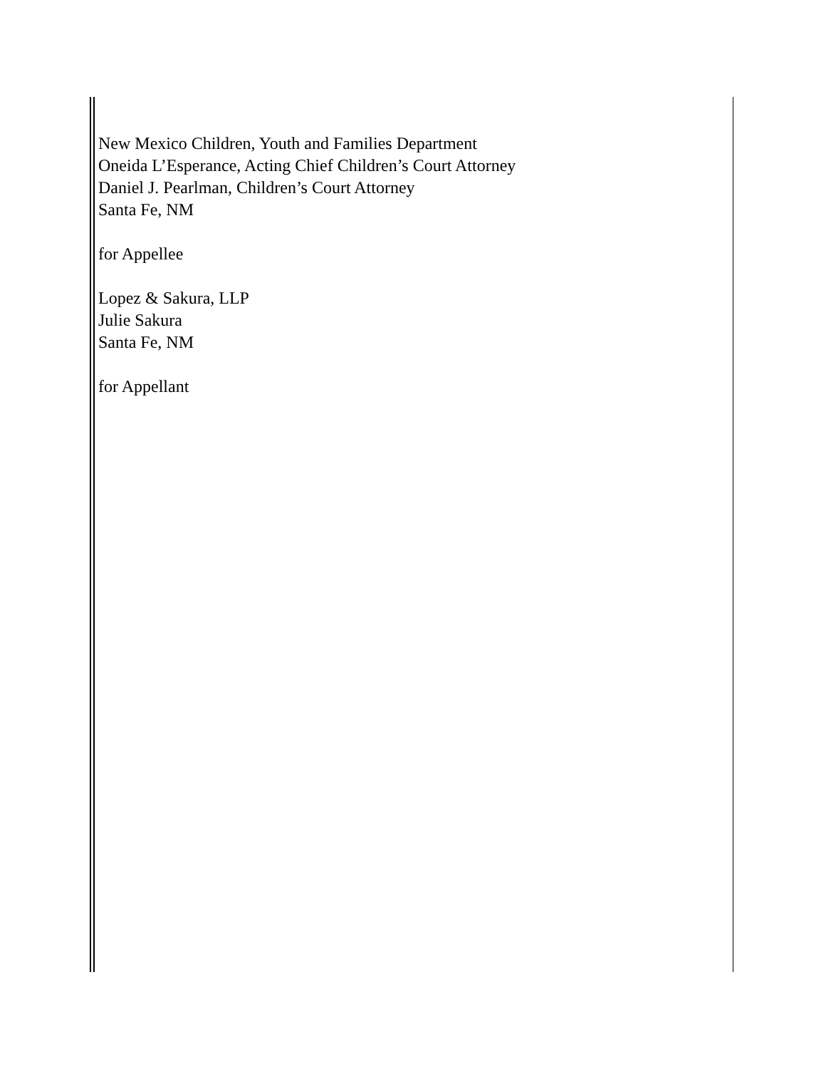New Mexico Children, Youth and Families Department
Oneida L’Esperance, Acting Chief Children’s Court Attorney
Daniel J. Pearlman, Children’s Court Attorney
Santa Fe, NM
for Appellee
Lopez & Sakura, LLP
Julie Sakura
Santa Fe, NM
for Appellant